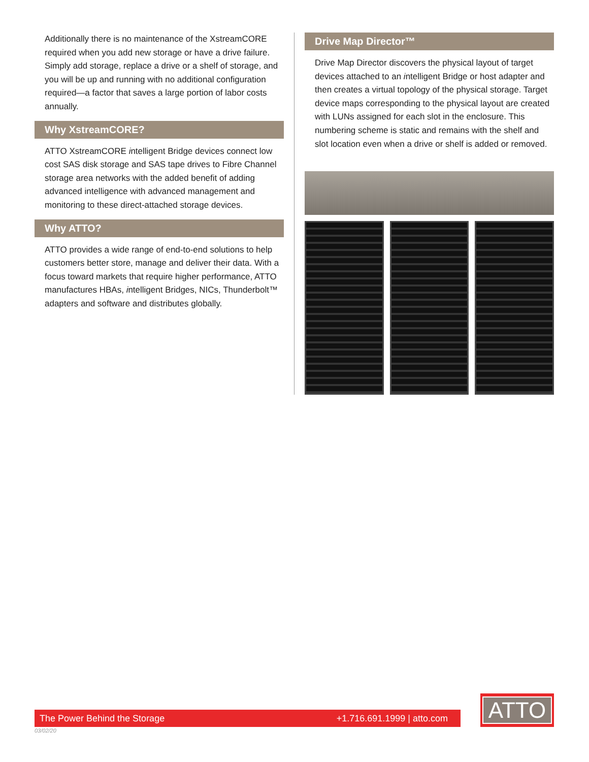Additionally there is no maintenance of the XstreamCORE required when you add new storage or have a drive failure. Simply add storage, replace a drive or a shelf of storage, and you will be up and running with no additional configuration required—a factor that saves a large portion of labor costs annually.
Why XstreamCORE?
ATTO XstreamCORE intelligent Bridge devices connect low cost SAS disk storage and SAS tape drives to Fibre Channel storage area networks with the added benefit of adding advanced intelligence with advanced management and monitoring to these direct-attached storage devices.
Why ATTO?
ATTO provides a wide range of end-to-end solutions to help customers better store, manage and deliver their data. With a focus toward markets that require higher performance, ATTO manufactures HBAs, intelligent Bridges, NICs, Thunderbolt™ adapters and software and distributes globally.
Drive Map Director™
Drive Map Director discovers the physical layout of target devices attached to an intelligent Bridge or host adapter and then creates a virtual topology of the physical storage. Target device maps corresponding to the physical layout are created with LUNs assigned for each slot in the enclosure. This numbering scheme is static and remains with the shelf and slot location even when a drive or shelf is added or removed.
The Power Behind the Storage +1.716.691.1999 | atto.com
ATTO
03/02/20